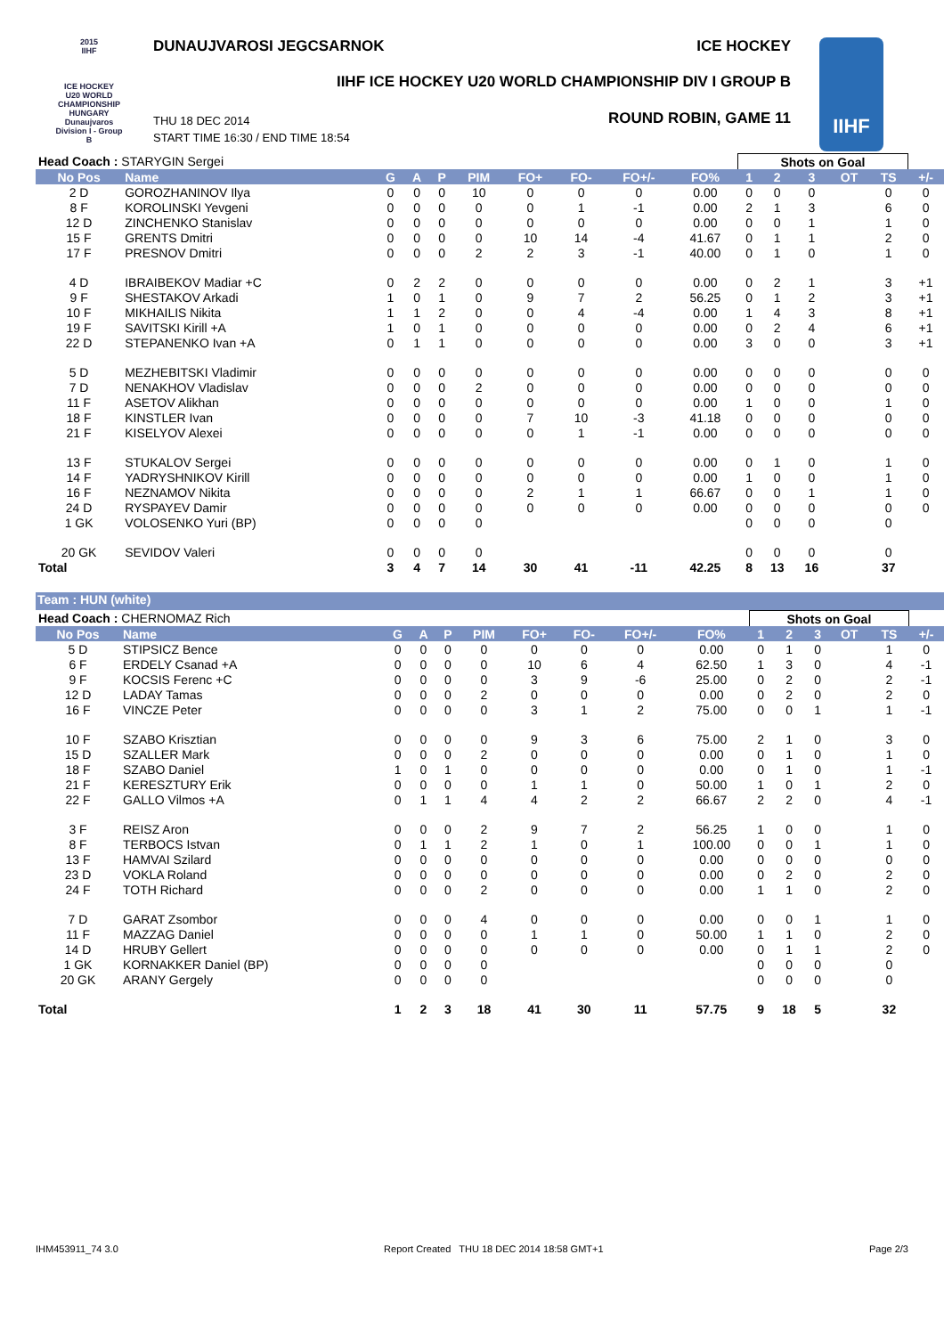2015
IIHF
ICE HOCKEY
U20 WORLD
CHAMPIONSHIP
HUNGARY
Dunaujvaros
Division I - Group B
DUNAUJVAROSI JEGCSARNOK ICE HOCKEY
IIHF ICE HOCKEY U20 WORLD CHAMPIONSHIP DIV I GROUP B
THU 18 DEC 2014
START TIME 16:30 / END TIME 18:54
ROUND ROBIN, GAME 11
IIHF
| Head Coach : STARYGIN Sergei | | | | | | | | | | Shots on Goal | | | | | |
| No Pos | Name | G | A | P | PIM | FO+ | FO- | FO+/- | FO% | 1 | 2 | 3 | OT | TS | +/- |
| 2 D | GOROZHANINOV Ilya | 0 | 0 | 0 | 10 | 0 | 0 | 0 | 0.00 | 0 | 0 | 0 | | 0 | 0 |
| 8 F | KOROLINSKI Yevgeni | 0 | 0 | 0 | 0 | 0 | 1 | -1 | 0.00 | 2 | 1 | 3 | | 6 | 0 |
| 12 D | ZINCHENKO Stanislav | 0 | 0 | 0 | 0 | 0 | 0 | 0 | 0.00 | 0 | 0 | 1 | | 1 | 0 |
| 15 F | GRENTS Dmitri | 0 | 0 | 0 | 0 | 10 | 14 | -4 | 41.67 | 0 | 1 | 1 | | 2 | 0 |
| 17 F | PRESNOV Dmitri | 0 | 0 | 0 | 2 | 2 | 3 | -1 | 40.00 | 0 | 1 | 0 | | 1 | 0 |
| 4 D | IBRAIBEKOV Madiar +C | 0 | 2 | 2 | 0 | 0 | 0 | 0 | 0.00 | 0 | 2 | 1 | | 3 | +1 |
| 9 F | SHESTAKOV Arkadi | 1 | 0 | 1 | 0 | 9 | 7 | 2 | 56.25 | 0 | 1 | 2 | | 3 | +1 |
| 10 F | MIKHAILIS Nikita | 1 | 1 | 2 | 0 | 0 | 4 | -4 | 0.00 | 1 | 4 | 3 | | 8 | +1 |
| 19 F | SAVITSKI Kirill +A | 1 | 0 | 1 | 0 | 0 | 0 | 0 | 0.00 | 0 | 2 | 4 | | 6 | +1 |
| 22 D | STEPANENKO Ivan +A | 0 | 1 | 1 | 0 | 0 | 0 | 0 | 0.00 | 3 | 0 | 0 | | 3 | +1 |
| 5 D | MEZHEBITSKI Vladimir | 0 | 0 | 0 | 0 | 0 | 0 | 0 | 0.00 | 0 | 0 | 0 | | 0 | 0 |
| 7 D | NENAKHOV Vladislav | 0 | 0 | 0 | 2 | 0 | 0 | 0 | 0.00 | 0 | 0 | 0 | | 0 | 0 |
| 11 F | ASETOV Alikhan | 0 | 0 | 0 | 0 | 0 | 0 | 0 | 0.00 | 1 | 0 | 0 | | 1 | 0 |
| 18 F | KINSTLER Ivan | 0 | 0 | 0 | 0 | 7 | 10 | -3 | 41.18 | 0 | 0 | 0 | | 0 | 0 |
| 21 F | KISELYOV Alexei | 0 | 0 | 0 | 0 | 0 | 1 | -1 | 0.00 | 0 | 0 | 0 | | 0 | 0 |
| 13 F | STUKALOV Sergei | 0 | 0 | 0 | 0 | 0 | 0 | 0 | 0.00 | 0 | 1 | 0 | | 1 | 0 |
| 14 F | YADRYSHNIKOV Kirill | 0 | 0 | 0 | 0 | 0 | 0 | 0 | 0.00 | 1 | 0 | 0 | | 1 | 0 |
| 16 F | NEZNAMOV Nikita | 0 | 0 | 0 | 0 | 2 | 1 | 1 | 66.67 | 0 | 0 | 1 | | 1 | 0 |
| 24 D | RYSPAYEV Damir | 0 | 0 | 0 | 0 | 0 | 0 | 0 | 0.00 | 0 | 0 | 0 | | 0 | 0 |
| 1 GK | VOLOSENKO Yuri (BP) | 0 | 0 | 0 | 0 | | | | | 0 | 0 | 0 | | 0 | |
| 20 GK | SEVIDOV Valeri | 0 | 0 | 0 | 0 | | | | | 0 | 0 | 0 | | 0 | |
| Total | | 3 | 4 | 7 | 14 | 30 | 41 | -11 | 42.25 | 8 | 13 | 16 | | 37 | |
Team : HUN (white)
| Head Coach : CHERNOMAZ Rich | | | | | | | | | | Shots on Goal | | | | | |
| No Pos | Name | G | A | P | PIM | FO+ | FO- | FO+/- | FO% | 1 | 2 | 3 | OT | TS | +/- |
| 5 D | STIPSICZ Bence | 0 | 0 | 0 | 0 | 0 | 0 | 0 | 0.00 | 0 | 1 | 0 | | 1 | 0 |
| 6 F | ERDELY Csanad +A | 0 | 0 | 0 | 0 | 10 | 6 | 4 | 62.50 | 1 | 3 | 0 | | 4 | -1 |
| 9 F | KOCSIS Ferenc +C | 0 | 0 | 0 | 0 | 3 | 9 | -6 | 25.00 | 0 | 2 | 0 | | 2 | -1 |
| 12 D | LADAY Tamas | 0 | 0 | 0 | 2 | 0 | 0 | 0 | 0.00 | 0 | 2 | 0 | | 2 | 0 |
| 16 F | VINCZE Peter | 0 | 0 | 0 | 0 | 3 | 1 | 2 | 75.00 | 0 | 0 | 1 | | 1 | -1 |
| 10 F | SZABO Krisztian | 0 | 0 | 0 | 0 | 9 | 3 | 6 | 75.00 | 2 | 1 | 0 | | 3 | 0 |
| 15 D | SZALLER Mark | 0 | 0 | 0 | 2 | 0 | 0 | 0 | 0.00 | 0 | 1 | 0 | | 1 | 0 |
| 18 F | SZABO Daniel | 1 | 0 | 1 | 0 | 0 | 0 | 0 | 0.00 | 0 | 1 | 0 | | 1 | -1 |
| 21 F | KERESZTURY Erik | 0 | 0 | 0 | 0 | 1 | 1 | 0 | 50.00 | 1 | 0 | 1 | | 2 | 0 |
| 22 F | GALLO Vilmos +A | 0 | 1 | 1 | 4 | 4 | 2 | 2 | 66.67 | 2 | 2 | 0 | | 4 | -1 |
| 3 F | REISZ Aron | 0 | 0 | 0 | 2 | 9 | 7 | 2 | 56.25 | 1 | 0 | 0 | | 1 | 0 |
| 8 F | TERBOCS Istvan | 0 | 1 | 1 | 2 | 1 | 0 | 1 | 100.00 | 0 | 0 | 1 | | 1 | 0 |
| 13 F | HAMVAI Szilard | 0 | 0 | 0 | 0 | 0 | 0 | 0 | 0.00 | 0 | 0 | 0 | | 0 | 0 |
| 23 D | VOKLA Roland | 0 | 0 | 0 | 0 | 0 | 0 | 0 | 0.00 | 0 | 2 | 0 | | 2 | 0 |
| 24 F | TOTH Richard | 0 | 0 | 0 | 2 | 0 | 0 | 0 | 0.00 | 1 | 1 | 0 | | 2 | 0 |
| 7 D | GARAT Zsombor | 0 | 0 | 0 | 4 | 0 | 0 | 0 | 0.00 | 0 | 0 | 1 | | 1 | 0 |
| 11 F | MAZZAG Daniel | 0 | 0 | 0 | 0 | 1 | 1 | 0 | 50.00 | 1 | 1 | 0 | | 2 | 0 |
| 14 D | HRUBY Gellert | 0 | 0 | 0 | 0 | 0 | 0 | 0 | 0.00 | 0 | 1 | 1 | | 2 | 0 |
| 1 GK | KORNAKKER Daniel (BP) | 0 | 0 | 0 | 0 | | | | | 0 | 0 | 0 | | 0 | |
| 20 GK | ARANY Gergely | 0 | 0 | 0 | 0 | | | | | 0 | 0 | 0 | | 0 | |
| Total | | 1 | 2 | 3 | 18 | 41 | 30 | 11 | 57.75 | 9 | 18 | 5 | | 32 | |
IHM453911_74 3.0 Report Created THU 18 DEC 2014 18:58 GMT+1 Page 2/3